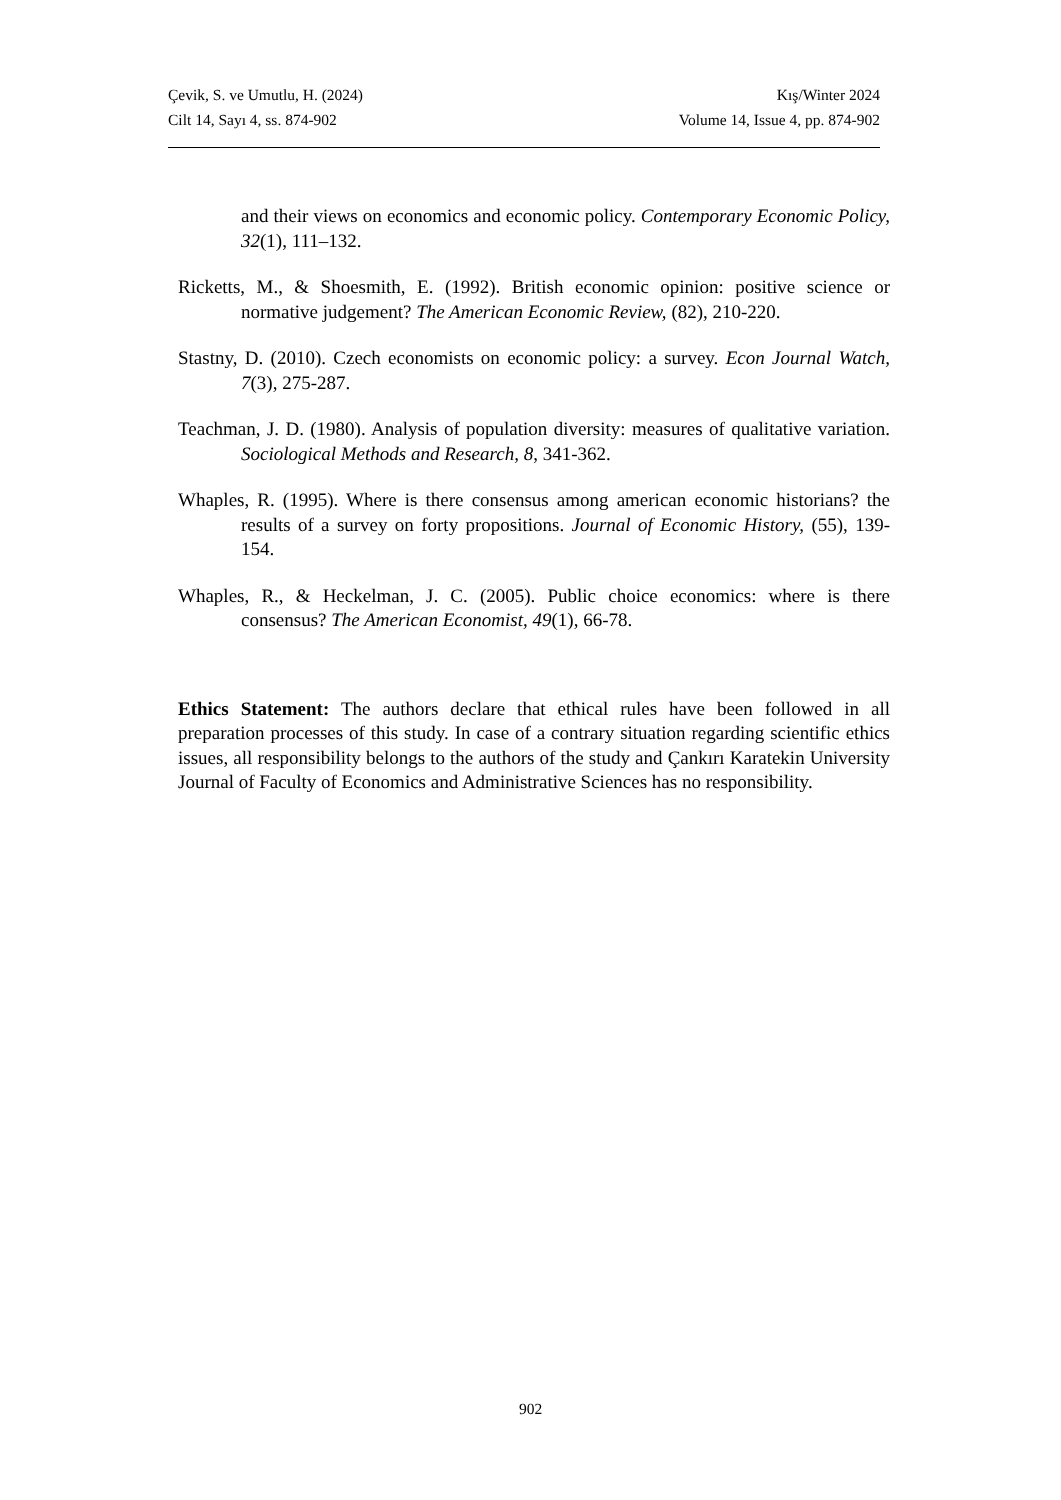Çevik, S. ve Umutlu, H. (2024) Kış/Winter 2024
Cilt 14, Sayı 4, ss. 874-902 Volume 14, Issue 4, pp. 874-902
and their views on economics and economic policy. Contemporary Economic Policy, 32(1), 111–132.
Ricketts, M., & Shoesmith, E. (1992). British economic opinion: positive science or normative judgement? The American Economic Review, (82), 210-220.
Stastny, D. (2010). Czech economists on economic policy: a survey. Econ Journal Watch, 7(3), 275-287.
Teachman, J. D. (1980). Analysis of population diversity: measures of qualitative variation. Sociological Methods and Research, 8, 341-362.
Whaples, R. (1995). Where is there consensus among american economic historians? the results of a survey on forty propositions. Journal of Economic History, (55), 139-154.
Whaples, R., & Heckelman, J. C. (2005). Public choice economics: where is there consensus? The American Economist, 49(1), 66-78.
Ethics Statement: The authors declare that ethical rules have been followed in all preparation processes of this study. In case of a contrary situation regarding scientific ethics issues, all responsibility belongs to the authors of the study and Çankırı Karatekin University Journal of Faculty of Economics and Administrative Sciences has no responsibility.
902